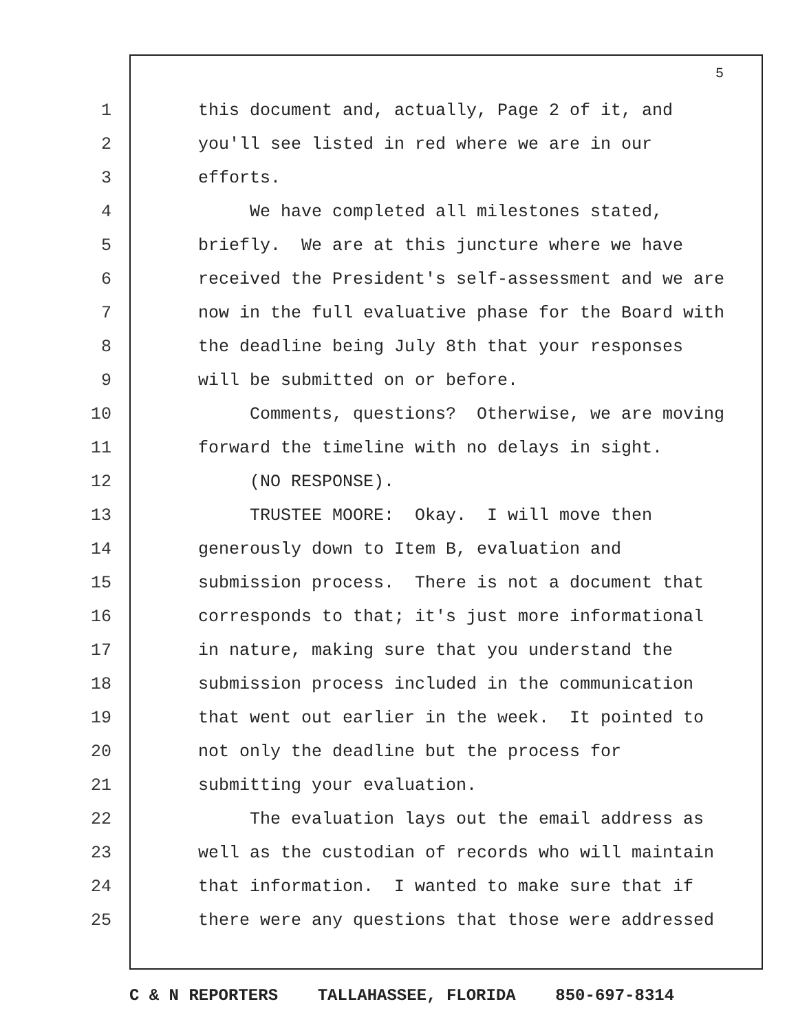5
1 this document and, actually, Page 2 of it, and
2 you'll see listed in red where we are in our
3 efforts.
4 We have completed all milestones stated,
5 briefly. We are at this juncture where we have
6 received the President's self-assessment and we are
7 now in the full evaluative phase for the Board with
8 the deadline being July 8th that your responses
9 will be submitted on or before.
10 Comments, questions? Otherwise, we are moving
11 forward the timeline with no delays in sight.
12 (NO RESPONSE).
13 TRUSTEE MOORE: Okay. I will move then
14 generously down to Item B, evaluation and
15 submission process. There is not a document that
16 corresponds to that; it's just more informational
17 in nature, making sure that you understand the
18 submission process included in the communication
19 that went out earlier in the week. It pointed to
20 not only the deadline but the process for
21 submitting your evaluation.
22 The evaluation lays out the email address as
23 well as the custodian of records who will maintain
24 that information. I wanted to make sure that if
25 there were any questions that those were addressed
C & N REPORTERS TALLAHASSEE, FLORIDA 850-697-8314